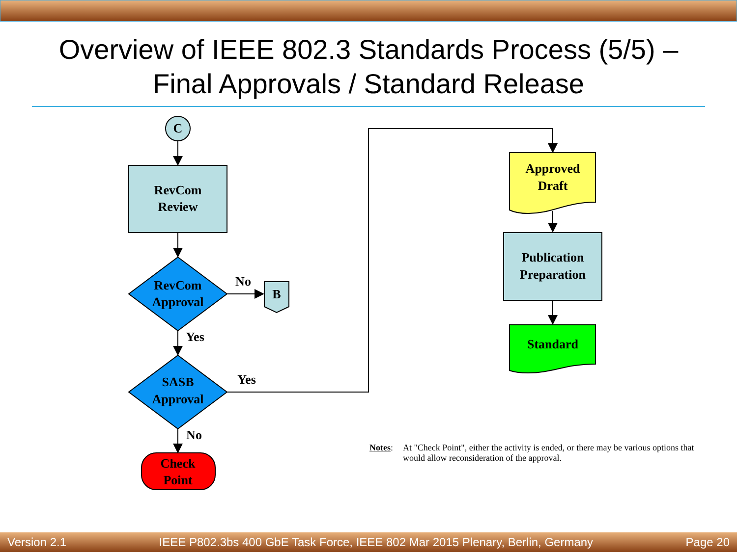Overview of IEEE 802.3 Standards Process (5/5) –
Final Approvals / Standard Release
C
RevCom
Review
RevCom
Approval
No
B
Yes
SASB
Approval
Yes
No
Check
Point
Approved
Draft
Publication
Preparation
Standard
Notes: At "Check Point", either the activity is ended, or there may be various options that would allow reconsideration of the approval.
Version 2.1 IEEE P802.3bs 400 GbE Task Force, IEEE 802 Mar 2015 Plenary, Berlin, Germany Page 20